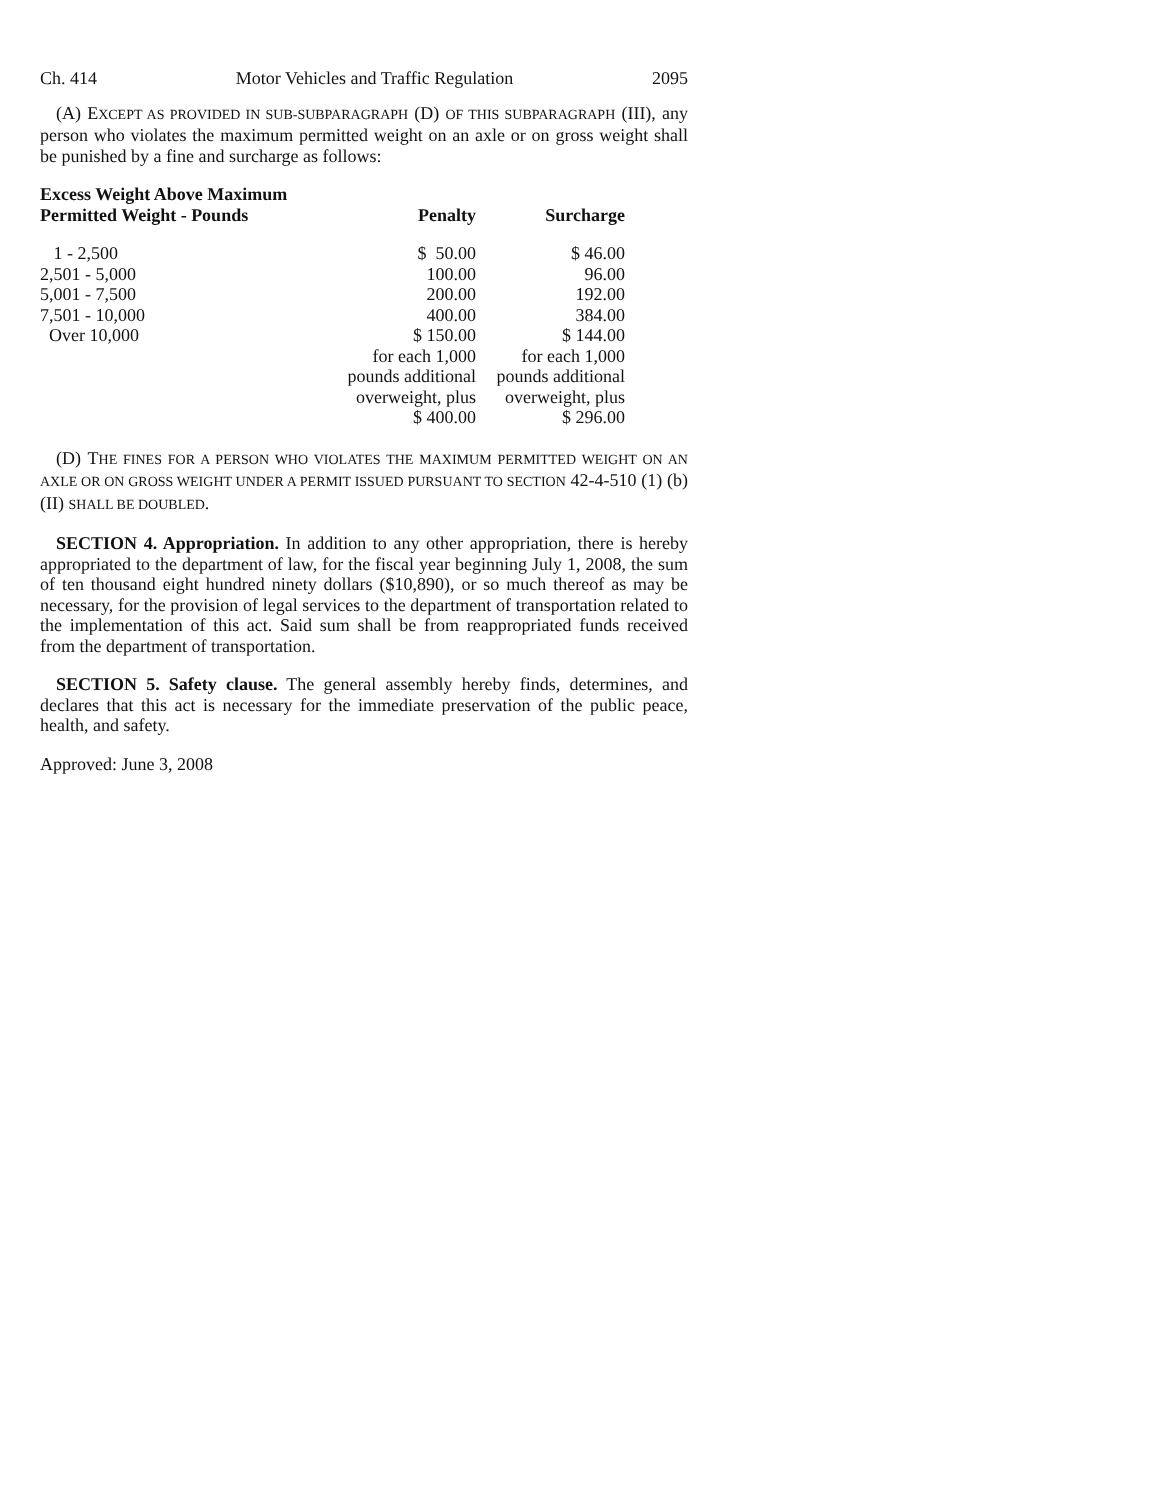Ch. 414 Motor Vehicles and Traffic Regulation 2095
(A) EXCEPT AS PROVIDED IN SUB-SUBPARAGRAPH (D) OF THIS SUBPARAGRAPH (III), any person who violates the maximum permitted weight on an axle or on gross weight shall be punished by a fine and surcharge as follows:
| Excess Weight Above Maximum Permitted Weight - Pounds | Penalty | Surcharge |
| --- | --- | --- |
| 1 - 2,500 | $ 50.00 | $ 46.00 |
| 2,501 - 5,000 | 100.00 | 96.00 |
| 5,001 - 7,500 | 200.00 | 192.00 |
| 7,501 - 10,000 | 400.00 | 384.00 |
| Over 10,000 | $ 150.00 for each 1,000 pounds additional overweight, plus $ 400.00 | $ 144.00 for each 1,000 pounds additional overweight, plus $ 296.00 |
(D) THE FINES FOR A PERSON WHO VIOLATES THE MAXIMUM PERMITTED WEIGHT ON AN AXLE OR ON GROSS WEIGHT UNDER A PERMIT ISSUED PURSUANT TO SECTION 42-4-510 (1) (b) (II) SHALL BE DOUBLED.
SECTION 4. Appropriation. In addition to any other appropriation, there is hereby appropriated to the department of law, for the fiscal year beginning July 1, 2008, the sum of ten thousand eight hundred ninety dollars ($10,890), or so much thereof as may be necessary, for the provision of legal services to the department of transportation related to the implementation of this act. Said sum shall be from reappropriated funds received from the department of transportation.
SECTION 5. Safety clause. The general assembly hereby finds, determines, and declares that this act is necessary for the immediate preservation of the public peace, health, and safety.
Approved: June 3, 2008